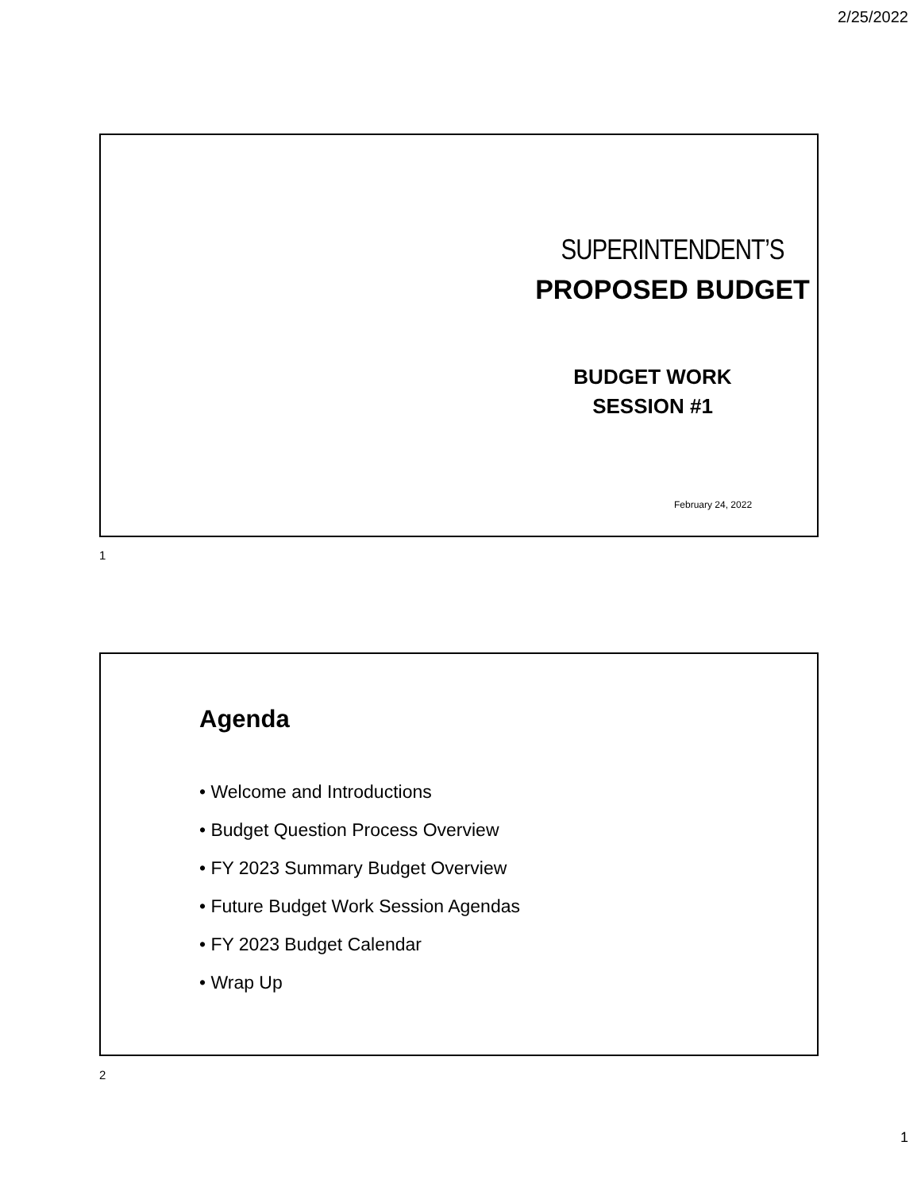2/25/2022
SUPERINTENDENT’S
PROPOSED BUDGET
BUDGET WORK
SESSION #1
February 24, 2022
1
Agenda
• Welcome and Introductions
• Budget Question Process Overview
• FY 2023 Summary Budget Overview
• Future Budget Work Session Agendas
• FY 2023 Budget Calendar
• Wrap Up
2
1